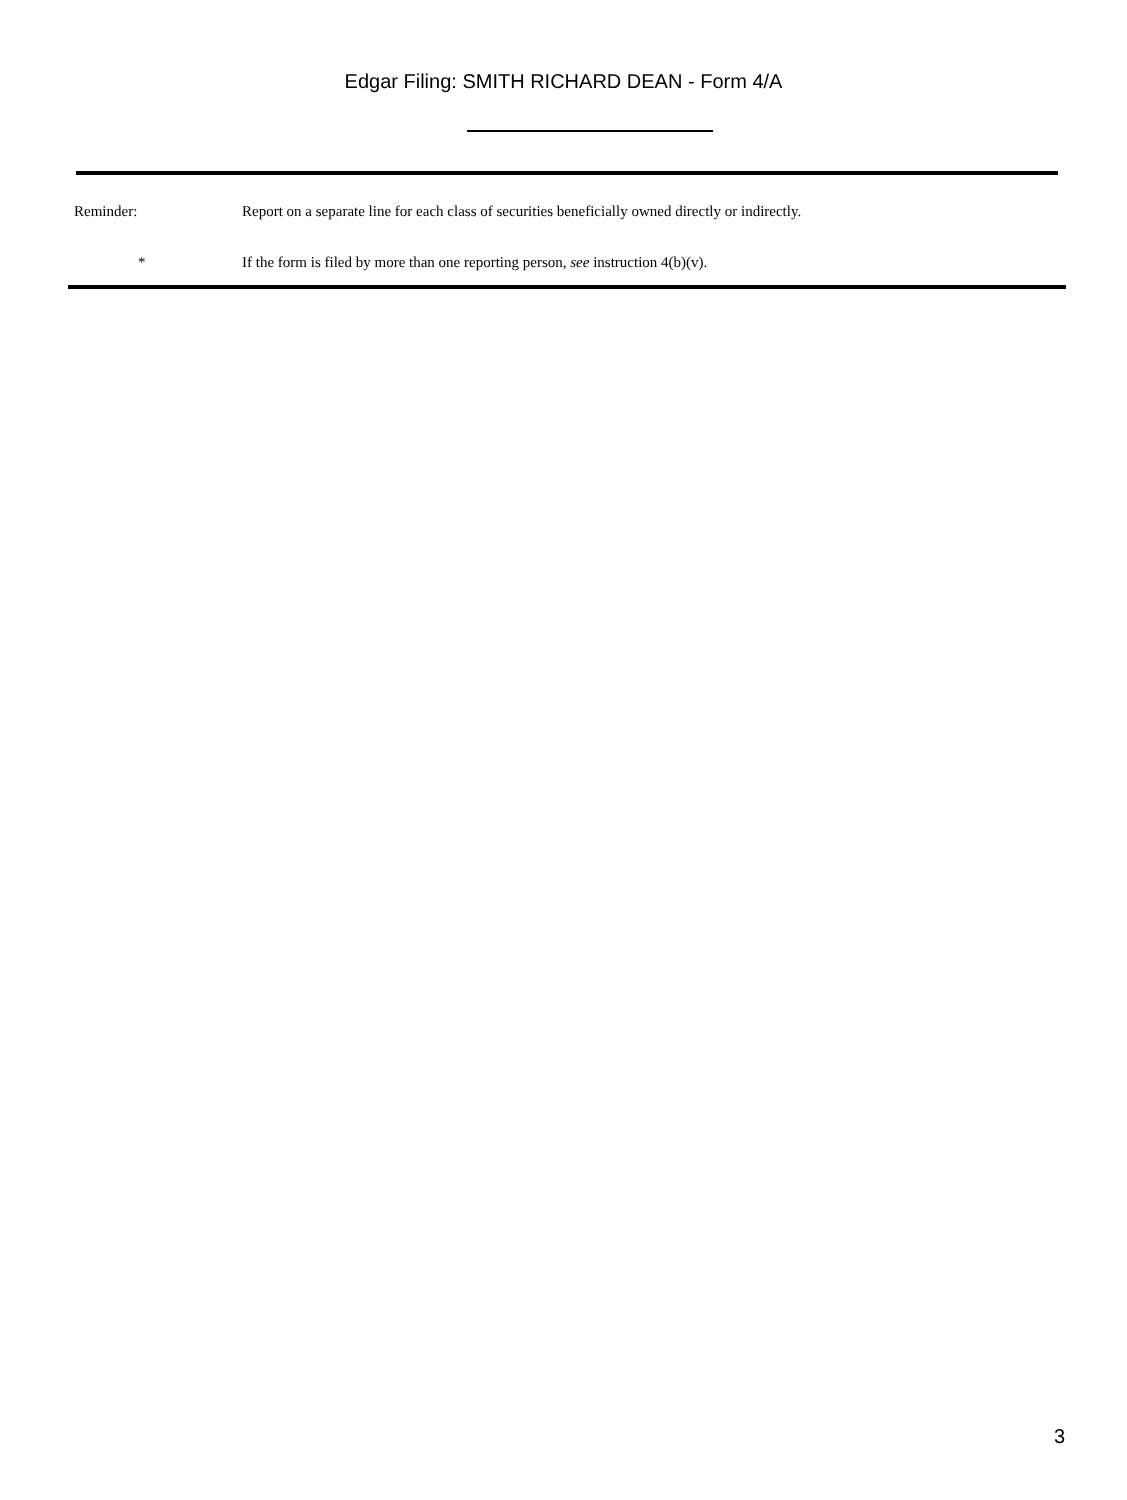Edgar Filing: SMITH RICHARD DEAN - Form 4/A
Reminder: Report on a separate line for each class of securities beneficially owned directly or indirectly.
* If the form is filed by more than one reporting person, see instruction 4(b)(v).
3